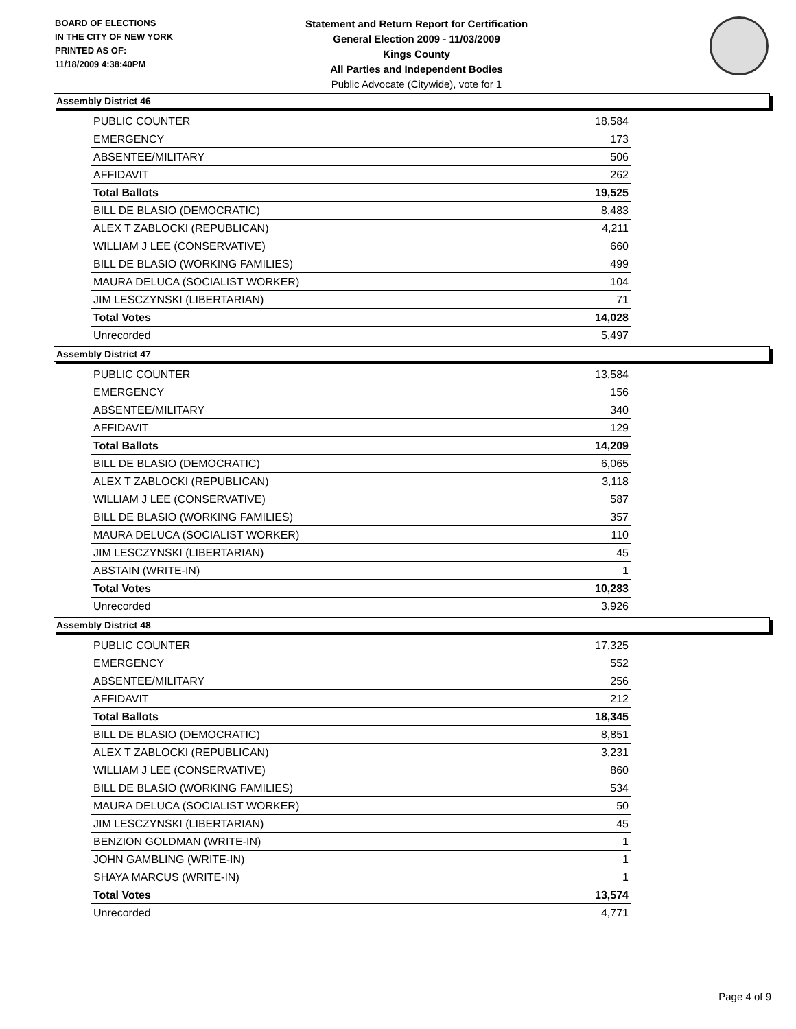BOARD OF ELECTIONS
IN THE CITY OF NEW YORK
PRINTED AS OF:
11/18/2009 4:38:40PM
Statement and Return Report for Certification
General Election 2009 - 11/03/2009
Kings County
All Parties and Independent Bodies
Public Advocate (Citywide), vote for 1
Assembly District 46
| PUBLIC COUNTER | 18,584 |
| EMERGENCY | 173 |
| ABSENTEE/MILITARY | 506 |
| AFFIDAVIT | 262 |
| Total Ballots | 19,525 |
| BILL DE BLASIO (DEMOCRATIC) | 8,483 |
| ALEX T ZABLOCKI (REPUBLICAN) | 4,211 |
| WILLIAM J LEE (CONSERVATIVE) | 660 |
| BILL DE BLASIO (WORKING FAMILIES) | 499 |
| MAURA DELUCA (SOCIALIST WORKER) | 104 |
| JIM LESCZYNSKI (LIBERTARIAN) | 71 |
| Total Votes | 14,028 |
| Unrecorded | 5,497 |
Assembly District 47
| PUBLIC COUNTER | 13,584 |
| EMERGENCY | 156 |
| ABSENTEE/MILITARY | 340 |
| AFFIDAVIT | 129 |
| Total Ballots | 14,209 |
| BILL DE BLASIO (DEMOCRATIC) | 6,065 |
| ALEX T ZABLOCKI (REPUBLICAN) | 3,118 |
| WILLIAM J LEE (CONSERVATIVE) | 587 |
| BILL DE BLASIO (WORKING FAMILIES) | 357 |
| MAURA DELUCA (SOCIALIST WORKER) | 110 |
| JIM LESCZYNSKI (LIBERTARIAN) | 45 |
| ABSTAIN (WRITE-IN) | 1 |
| Total Votes | 10,283 |
| Unrecorded | 3,926 |
Assembly District 48
| PUBLIC COUNTER | 17,325 |
| EMERGENCY | 552 |
| ABSENTEE/MILITARY | 256 |
| AFFIDAVIT | 212 |
| Total Ballots | 18,345 |
| BILL DE BLASIO (DEMOCRATIC) | 8,851 |
| ALEX T ZABLOCKI (REPUBLICAN) | 3,231 |
| WILLIAM J LEE (CONSERVATIVE) | 860 |
| BILL DE BLASIO (WORKING FAMILIES) | 534 |
| MAURA DELUCA (SOCIALIST WORKER) | 50 |
| JIM LESCZYNSKI (LIBERTARIAN) | 45 |
| BENZION GOLDMAN (WRITE-IN) | 1 |
| JOHN GAMBLING (WRITE-IN) | 1 |
| SHAYA MARCUS (WRITE-IN) | 1 |
| Total Votes | 13,574 |
| Unrecorded | 4,771 |
Page 4 of 9